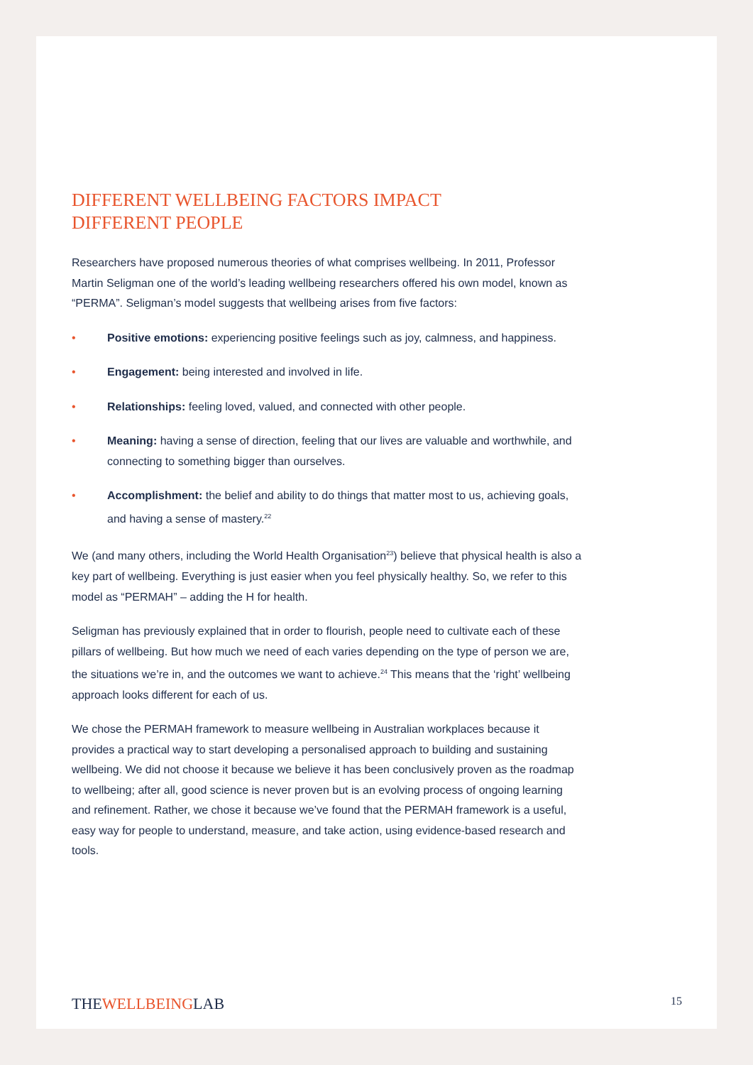DIFFERENT WELLBEING FACTORS IMPACT
DIFFERENT PEOPLE
Researchers have proposed numerous theories of what comprises wellbeing. In 2011, Professor Martin Seligman one of the world’s leading wellbeing researchers offered his own model, known as “PERMA”. Seligman’s model suggests that wellbeing arises from five factors:
• Positive emotions: experiencing positive feelings such as joy, calmness, and happiness.
• Engagement: being interested and involved in life.
• Relationships: feeling loved, valued, and connected with other people.
• Meaning: having a sense of direction, feeling that our lives are valuable and worthwhile, and connecting to something bigger than ourselves.
• Accomplishment: the belief and ability to do things that matter most to us, achieving goals, and having a sense of mastery.<sup>22</sup>
We (and many others, including the World Health Organisation<sup>23</sup>) believe that physical health is also a key part of wellbeing. Everything is just easier when you feel physically healthy. So, we refer to this model as “PERMAH” – adding the H for health.
Seligman has previously explained that in order to flourish, people need to cultivate each of these pillars of wellbeing. But how much we need of each varies depending on the type of person we are, the situations we’re in, and the outcomes we want to achieve.<sup>24</sup> This means that the ‘right’ wellbeing approach looks different for each of us.
We chose the PERMAH framework to measure wellbeing in Australian workplaces because it provides a practical way to start developing a personalised approach to building and sustaining wellbeing. We did not choose it because we believe it has been conclusively proven as the roadmap to wellbeing; after all, good science is never proven but is an evolving process of ongoing learning and refinement. Rather, we chose it because we’ve found that the PERMAH framework is a useful, easy way for people to understand, measure, and take action, using evidence-based research and tools.
THEWELLBEINGLAB 15